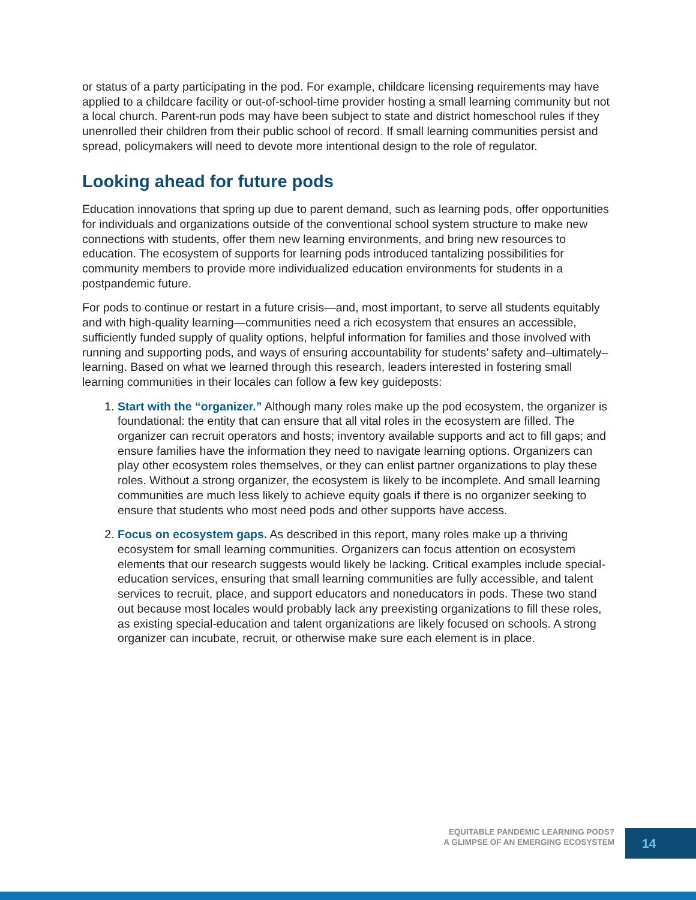or status of a party participating in the pod. For example, childcare licensing requirements may have applied to a childcare facility or out-of-school-time provider hosting a small learning community but not a local church. Parent-run pods may have been subject to state and district homeschool rules if they unenrolled their children from their public school of record. If small learning communities persist and spread, policymakers will need to devote more intentional design to the role of regulator.
Looking ahead for future pods
Education innovations that spring up due to parent demand, such as learning pods, offer opportunities for individuals and organizations outside of the conventional school system structure to make new connections with students, offer them new learning environments, and bring new resources to education. The ecosystem of supports for learning pods introduced tantalizing possibilities for community members to provide more individualized education environments for students in a postpandemic future.
For pods to continue or restart in a future crisis—and, most important, to serve all students equitably and with high-quality learning—communities need a rich ecosystem that ensures an accessible, sufficiently funded supply of quality options, helpful information for families and those involved with running and supporting pods, and ways of ensuring accountability for students’ safety and–ultimately–learning. Based on what we learned through this research, leaders interested in fostering small learning communities in their locales can follow a few key guideposts:
1. Start with the “organizer.” Although many roles make up the pod ecosystem, the organizer is foundational: the entity that can ensure that all vital roles in the ecosystem are filled. The organizer can recruit operators and hosts; inventory available supports and act to fill gaps; and ensure families have the information they need to navigate learning options. Organizers can play other ecosystem roles themselves, or they can enlist partner organizations to play these roles. Without a strong organizer, the ecosystem is likely to be incomplete. And small learning communities are much less likely to achieve equity goals if there is no organizer seeking to ensure that students who most need pods and other supports have access.
2. Focus on ecosystem gaps. As described in this report, many roles make up a thriving ecosystem for small learning communities. Organizers can focus attention on ecosystem elements that our research suggests would likely be lacking. Critical examples include special-education services, ensuring that small learning communities are fully accessible, and talent services to recruit, place, and support educators and noneducators in pods. These two stand out because most locales would probably lack any preexisting organizations to fill these roles, as existing special-education and talent organizations are likely focused on schools. A strong organizer can incubate, recruit, or otherwise make sure each element is in place.
EQUITABLE PANDEMIC LEARNING PODS?
A GLIMPSE OF AN EMERGING ECOSYSTEM
14